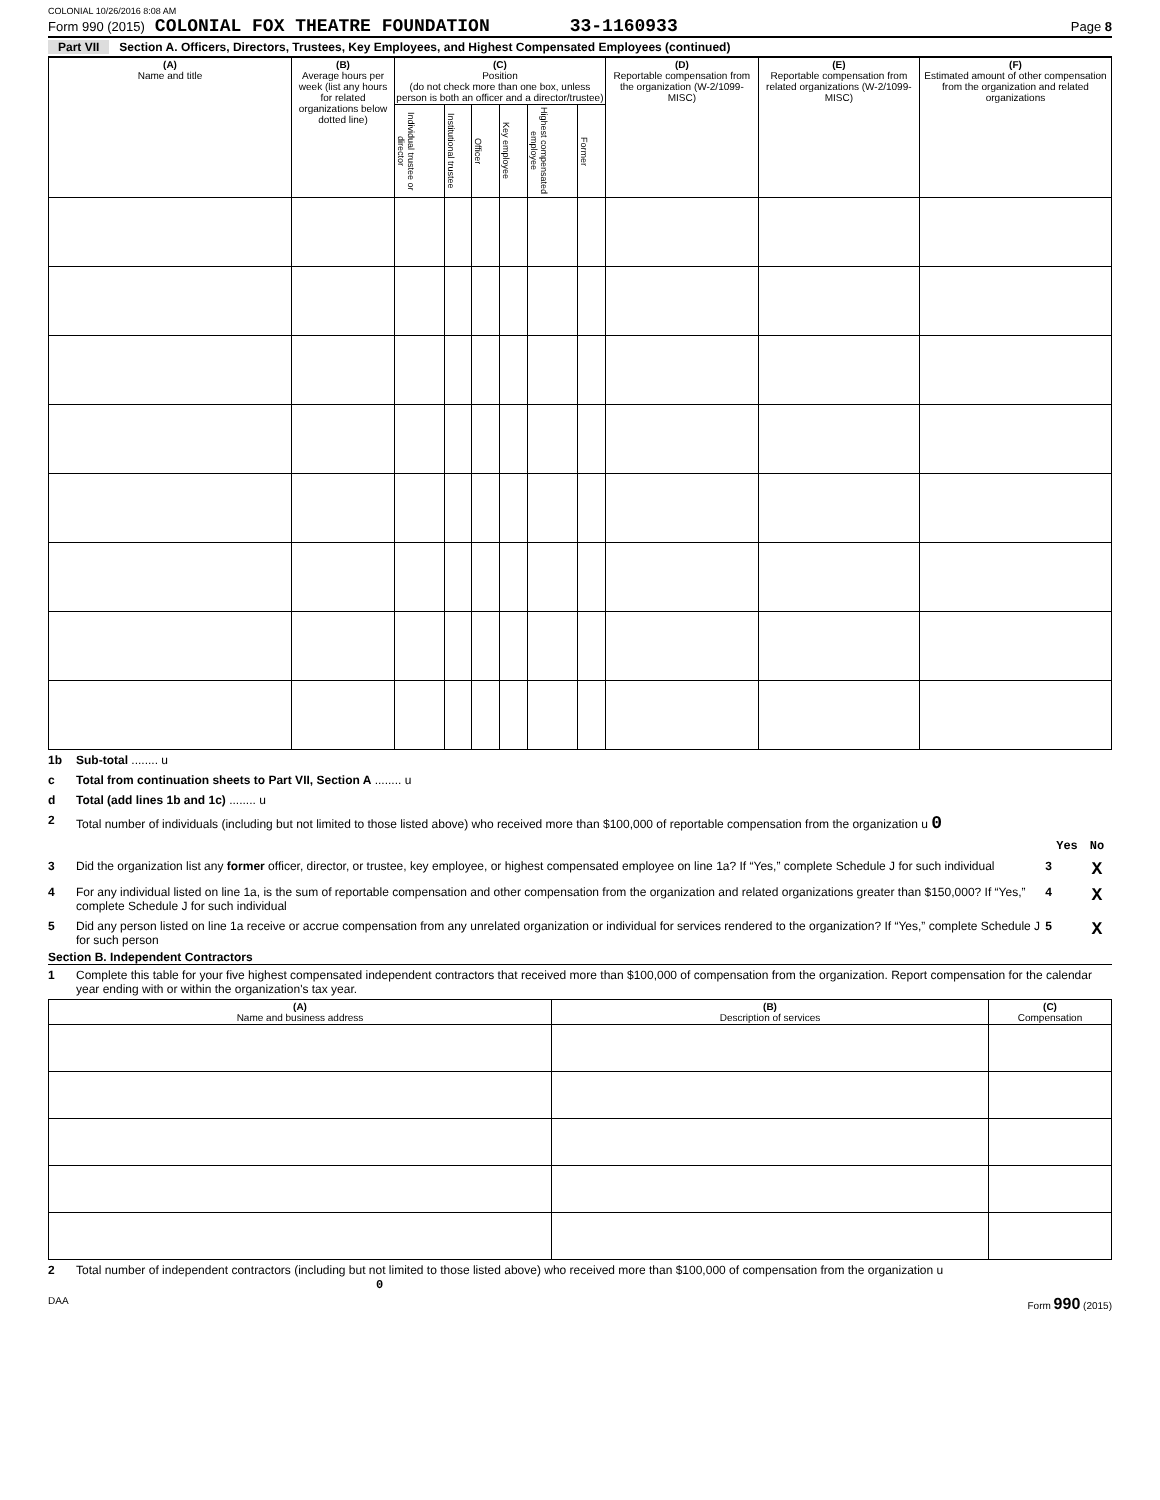COLONIAL 10/26/2016 8:08 AM
Form 990 (2015) COLONIAL FOX THEATRE FOUNDATION 33-1160933 Page 8
Part VII Section A. Officers, Directors, Trustees, Key Employees, and Highest Compensated Employees (continued)
| (A) Name and title | (B) Average hours per week (list any hours for related organizations below dotted line) | (C) Position (do not check more than one box, unless person is both an officer and a director/trustee) | | | | | | (D) Reportable compensation from the organization (W-2/1099-MISC) | (E) Reportable compensation from related organizations (W-2/1099-MISC) | (F) Estimated amount of other compensation from the organization and related organizations |
| --- | --- | --- | --- | --- | --- | --- | --- | --- | --- | --- |
| | | Individual trustee or director | Institutional trustee | Officer | Key employee | Highest compensated employee | Former | | | |
1b Sub-total ........ u
c Total from continuation sheets to Part VII, Section A ........ u
d Total (add lines 1b and 1c) ........ u
2 Total number of individuals (including but not limited to those listed above) who received more than $100,000 of reportable compensation from the organization u 0
Yes No
3 Did the organization list any former officer, director, or trustee, key employee, or highest compensated employee on line 1a? If “Yes,” complete Schedule J for such individual 3 X
4 For any individual listed on line 1a, is the sum of reportable compensation and other compensation from the organization and related organizations greater than $150,000? If “Yes,” complete Schedule J for such individual 4 X
5 Did any person listed on line 1a receive or accrue compensation from any unrelated organization or individual for services rendered to the organization? If “Yes,” complete Schedule J for such person 5 X
Section B. Independent Contractors
1 Complete this table for your five highest compensated independent contractors that received more than $100,000 of compensation from the organization. Report compensation for the calendar year ending with or within the organization's tax year.
| (A) Name and business address | (B) Description of services | (C) Compensation |
| --- | --- | --- |
2 Total number of independent contractors (including but not limited to those listed above) who received more than $100,000 of compensation from the organization u 0
DAA Form 990 (2015)